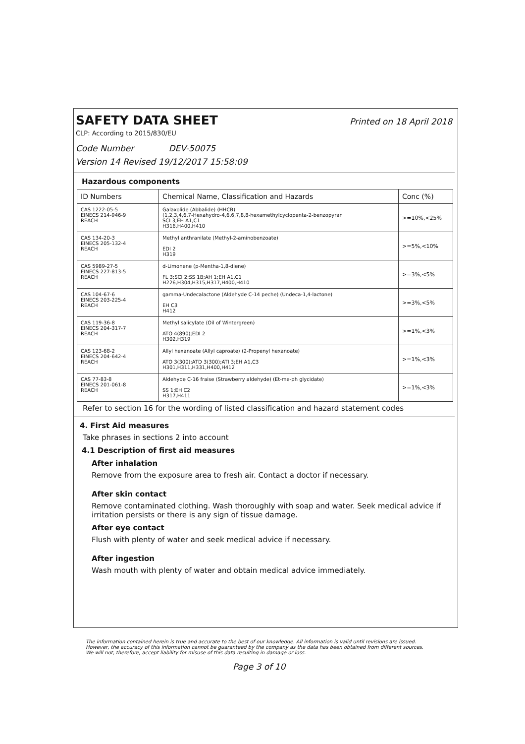SAFETY DATA SHEET
Printed on 18 April 2018
CLP: According to 2015/830/EU
Code Number DEV-50075
Version 14 Revised 19/12/2017 15:58:09
Hazardous components
| ID Numbers | Chemical Name, Classification and Hazards | Conc (%) |
| --- | --- | --- |
| CAS 1222-05-5 EINECS 214-946-9 REACH | Galaxolide (Abbalide) (HHCB) (1,2,3,4,6,7-Hexahydro-4,6,6,7,8,8-hexamethylcyclopenta-2-benzopyran SCI 3;EH A1,C1 H316,H400,H410 | >=10%,<25% |
| CAS 134-20-3 EINECS 205-132-4 REACH | Methyl anthranilate (Methyl-2-aminobenzoate) EDI 2 H319 | >=5%,<10% |
| CAS 5989-27-5 EINECS 227-813-5 REACH | d-Limonene (p-Mentha-1,8-diene) FL 3;SCI 2;SS 1B;AH 1;EH A1,C1 H226,H304,H315,H317,H400,H410 | >=3%,<5% |
| CAS 104-67-6 EINECS 203-225-4 REACH | gamma-Undecalactone (Aldehyde C-14 peche) (Undeca-1,4-lactone) EH C3 H412 | >=3%,<5% |
| CAS 119-36-8 EINECS 204-317-7 REACH | Methyl salicylate (Oil of Wintergreen) ATO 4(890);EDI 2 H302,H319 | >=1%,<3% |
| CAS 123-68-2 EINECS 204-642-4 REACH | Allyl hexanoate (Allyl caproate) (2-Propenyl hexanoate) ATO 3(300);ATD 3(300);ATI 3;EH A1,C3 H301,H311,H331,H400,H412 | >=1%,<3% |
| CAS 77-83-8 EINECS 201-061-8 REACH | Aldehyde C-16 fraise (Strawberry aldehyde) (Et-me-ph glycidate) SS 1;EH C2 H317,H411 | >=1%,<3% |
Refer to section 16 for the wording of listed classification and hazard statement codes
4. First Aid measures
Take phrases in sections 2 into account
4.1 Description of first aid measures
After inhalation
Remove from the exposure area to fresh air. Contact a doctor if necessary.
After skin contact
Remove contaminated clothing. Wash thoroughly with soap and water. Seek medical advice if irritation persists or there is any sign of tissue damage.
After eye contact
Flush with plenty of water and seek medical advice if necessary.
After ingestion
Wash mouth with plenty of water and obtain medical advice immediately.
The information contained herein is true and accurate to the best of our knowledge. All information is valid until revisions are issued. However, the accuracy of this information cannot be guaranteed by the company as the data has been obtained from different sources. We will not, therefore, accept liability for misuse of this data resulting in damage or loss.
Page 3 of 10